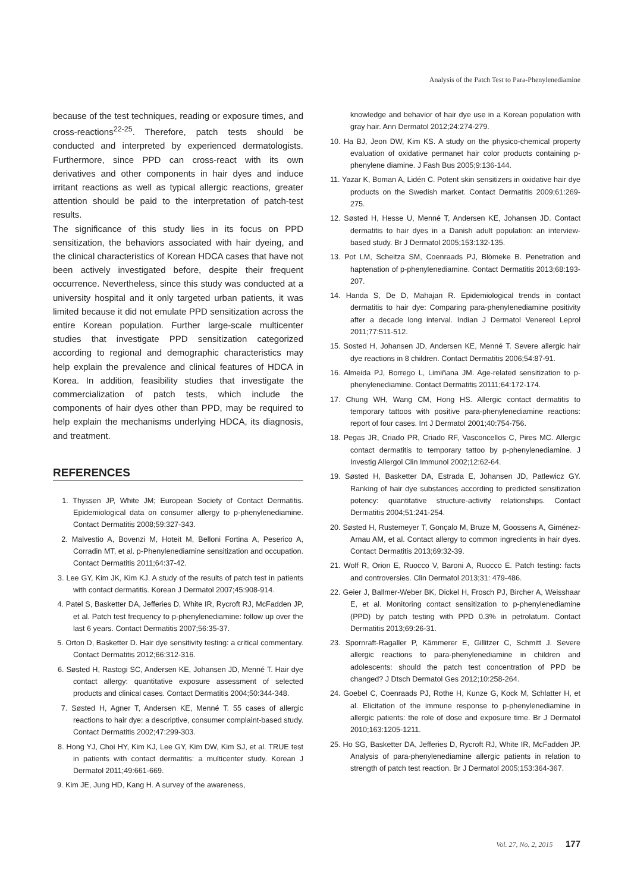Analysis of the Patch Test to Para-Phenylenediamine
because of the test techniques, reading or exposure times, and cross-reactions<sup>22-25</sup>. Therefore, patch tests should be conducted and interpreted by experienced dermatologists. Furthermore, since PPD can cross-react with its own derivatives and other components in hair dyes and induce irritant reactions as well as typical allergic reactions, greater attention should be paid to the interpretation of patch-test results.
The significance of this study lies in its focus on PPD sensitization, the behaviors associated with hair dyeing, and the clinical characteristics of Korean HDCA cases that have not been actively investigated before, despite their frequent occurrence. Nevertheless, since this study was conducted at a university hospital and it only targeted urban patients, it was limited because it did not emulate PPD sensitization across the entire Korean population. Further large-scale multicenter studies that investigate PPD sensitization categorized according to regional and demographic characteristics may help explain the prevalence and clinical features of HDCA in Korea. In addition, feasibility studies that investigate the commercialization of patch tests, which include the components of hair dyes other than PPD, may be required to help explain the mechanisms underlying HDCA, its diagnosis, and treatment.
REFERENCES
1. Thyssen JP, White JM; European Society of Contact Dermatitis. Epidemiological data on consumer allergy to p-phenylenediamine. Contact Dermatitis 2008;59:327-343.
2. Malvestio A, Bovenzi M, Hoteit M, Belloni Fortina A, Peserico A, Corradin MT, et al. p-Phenylenediamine sensitization and occupation. Contact Dermatitis 2011;64:37-42.
3. Lee GY, Kim JK, Kim KJ. A study of the results of patch test in patients with contact dermatitis. Korean J Dermatol 2007;45:908-914.
4. Patel S, Basketter DA, Jefferies D, White IR, Rycroft RJ, McFadden JP, et al. Patch test frequency to p-phenylenediamine: follow up over the last 6 years. Contact Dermatitis 2007;56:35-37.
5. Orton D, Basketter D. Hair dye sensitivity testing: a critical commentary. Contact Dermatitis 2012;66:312-316.
6. Søsted H, Rastogi SC, Andersen KE, Johansen JD, Menné T. Hair dye contact allergy: quantitative exposure assessment of selected products and clinical cases. Contact Dermatitis 2004;50:344-348.
7. Søsted H, Agner T, Andersen KE, Menné T. 55 cases of allergic reactions to hair dye: a descriptive, consumer complaint-based study. Contact Dermatitis 2002;47:299-303.
8. Hong YJ, Choi HY, Kim KJ, Lee GY, Kim DW, Kim SJ, et al. TRUE test in patients with contact dermatitis: a multicenter study. Korean J Dermatol 2011;49:661-669.
9. Kim JE, Jung HD, Kang H. A survey of the awareness,
knowledge and behavior of hair dye use in a Korean population with gray hair. Ann Dermatol 2012;24:274-279.
10. Ha BJ, Jeon DW, Kim KS. A study on the physico-chemical property evaluation of oxidative permanet hair color products containing p-phenylene diamine. J Fash Bus 2005;9:136-144.
11. Yazar K, Boman A, Lidén C. Potent skin sensitizers in oxidative hair dye products on the Swedish market. Contact Dermatitis 2009;61:269-275.
12. Søsted H, Hesse U, Menné T, Andersen KE, Johansen JD. Contact dermatitis to hair dyes in a Danish adult population: an interview-based study. Br J Dermatol 2005;153:132-135.
13. Pot LM, Scheitza SM, Coenraads PJ, Blömeke B. Penetration and haptenation of p-phenylenediamine. Contact Dermatitis 2013;68:193-207.
14. Handa S, De D, Mahajan R. Epidemiological trends in contact dermatitis to hair dye: Comparing para-phenylenediamine positivity after a decade long interval. Indian J Dermatol Venereol Leprol 2011;77:511-512.
15. Sosted H, Johansen JD, Andersen KE, Menné T. Severe allergic hair dye reactions in 8 children. Contact Dermatitis 2006;54:87-91.
16. Almeida PJ, Borrego L, Limiñana JM. Age-related sensitization to p-phenylenediamine. Contact Dermatitis 20111;64:172-174.
17. Chung WH, Wang CM, Hong HS. Allergic contact dermatitis to temporary tattoos with positive para-phenylenediamine reactions: report of four cases. Int J Dermatol 2001;40:754-756.
18. Pegas JR, Criado PR, Criado RF, Vasconcellos C, Pires MC. Allergic contact dermatitis to temporary tattoo by p-phenylenediamine. J Investig Allergol Clin Immunol 2002;12:62-64.
19. Søsted H, Basketter DA, Estrada E, Johansen JD, Patlewicz GY. Ranking of hair dye substances according to predicted sensitization potency: quantitative structure-activity relationships. Contact Dermatitis 2004;51:241-254.
20. Søsted H, Rustemeyer T, Gonçalo M, Bruze M, Goossens A, Giménez-Arnau AM, et al. Contact allergy to common ingredients in hair dyes. Contact Dermatitis 2013;69:32-39.
21. Wolf R, Orion E, Ruocco V, Baroni A, Ruocco E. Patch testing: facts and controversies. Clin Dermatol 2013;31: 479-486.
22. Geier J, Ballmer-Weber BK, Dickel H, Frosch PJ, Bircher A, Weisshaar E, et al. Monitoring contact sensitization to p-phenylenediamine (PPD) by patch testing with PPD 0.3% in petrolatum. Contact Dermatitis 2013;69:26-31.
23. Spornraft-Ragaller P, Kämmerer E, Gillitzer C, Schmitt J. Severe allergic reactions to para-phenylenediamine in children and adolescents: should the patch test concentration of PPD be changed? J Dtsch Dermatol Ges 2012;10:258-264.
24. Goebel C, Coenraads PJ, Rothe H, Kunze G, Kock M, Schlatter H, et al. Elicitation of the immune response to p-phenylenediamine in allergic patients: the role of dose and exposure time. Br J Dermatol 2010;163:1205-1211.
25. Ho SG, Basketter DA, Jefferies D, Rycroft RJ, White IR, McFadden JP. Analysis of para-phenylenediamine allergic patients in relation to strength of patch test reaction. Br J Dermatol 2005;153:364-367.
Vol. 27, No. 2, 2015 177